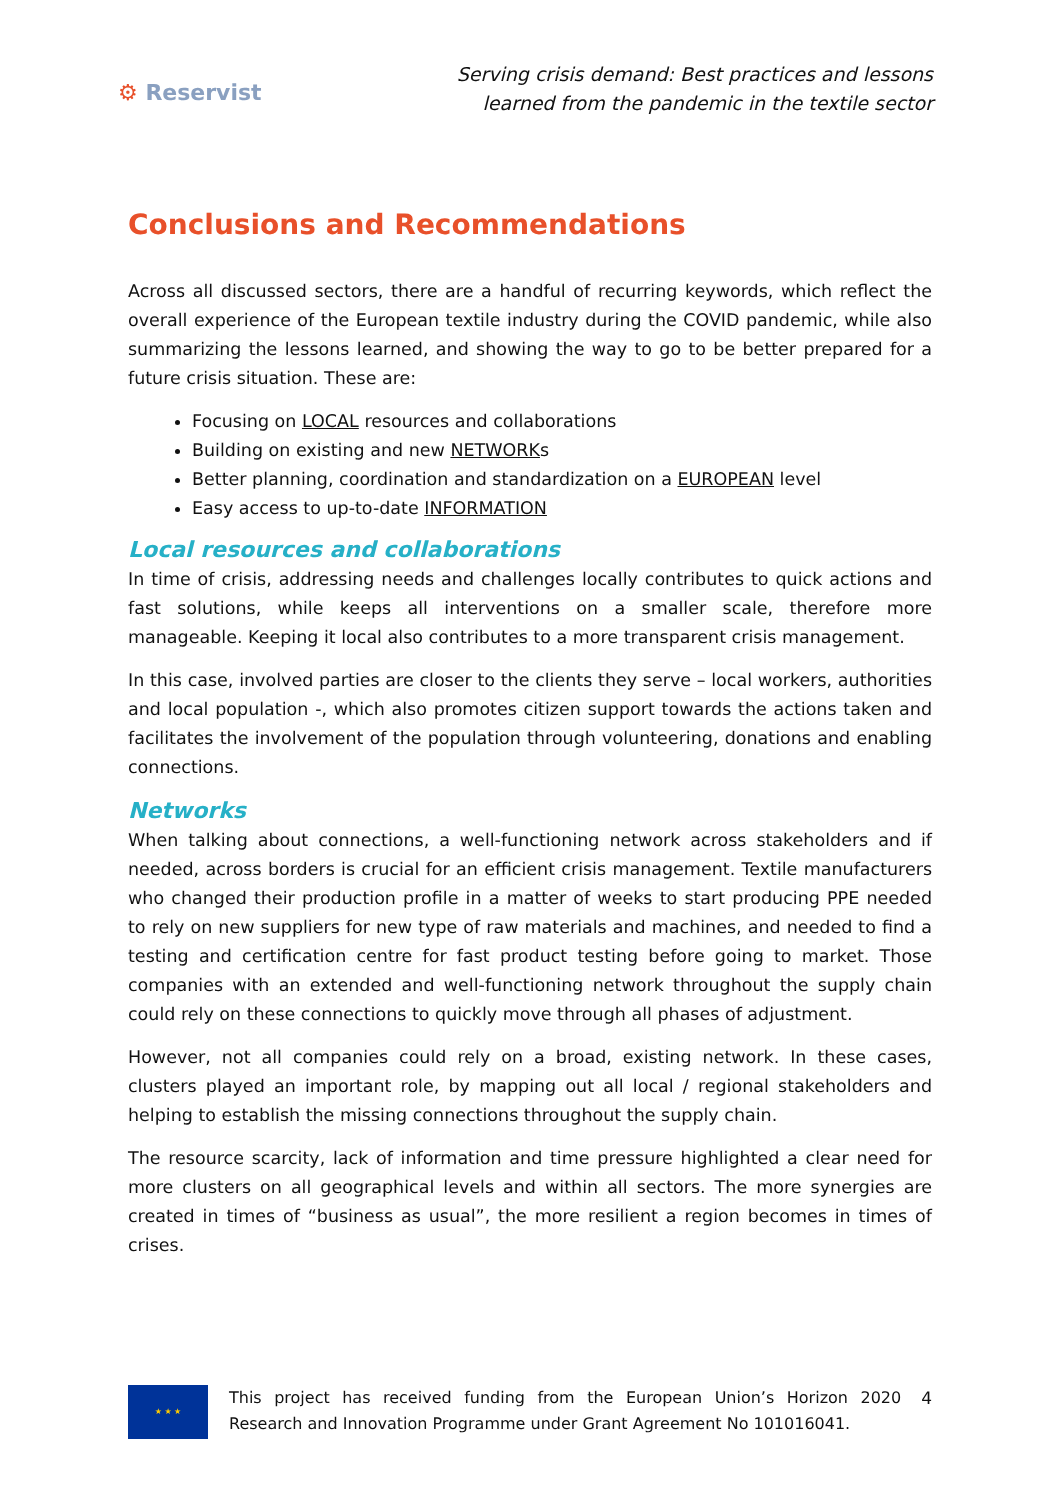⚙ Reservist
Serving crisis demand: Best practices and lessons
learned from the pandemic in the textile sector
Conclusions and Recommendations
Across all discussed sectors, there are a handful of recurring keywords, which reflect the overall experience of the European textile industry during the COVID pandemic, while also summarizing the lessons learned, and showing the way to go to be better prepared for a future crisis situation. These are:
Focusing on LOCAL resources and collaborations
Building on existing and new NETWORKs
Better planning, coordination and standardization on a EUROPEAN level
Easy access to up-to-date INFORMATION
Local resources and collaborations
In time of crisis, addressing needs and challenges locally contributes to quick actions and fast solutions, while keeps all interventions on a smaller scale, therefore more manageable. Keeping it local also contributes to a more transparent crisis management.
In this case, involved parties are closer to the clients they serve – local workers, authorities and local population -, which also promotes citizen support towards the actions taken and facilitates the involvement of the population through volunteering, donations and enabling connections.
Networks
When talking about connections, a well-functioning network across stakeholders and if needed, across borders is crucial for an efficient crisis management. Textile manufacturers who changed their production profile in a matter of weeks to start producing PPE needed to rely on new suppliers for new type of raw materials and machines, and needed to find a testing and certification centre for fast product testing before going to market. Those companies with an extended and well-functioning network throughout the supply chain could rely on these connections to quickly move through all phases of adjustment.
However, not all companies could rely on a broad, existing network. In these cases, clusters played an important role, by mapping out all local / regional stakeholders and helping to establish the missing connections throughout the supply chain.
The resource scarcity, lack of information and time pressure highlighted a clear need for more clusters on all geographical levels and within all sectors. The more synergies are created in times of “business as usual”, the more resilient a region becomes in times of crises.
★ ★ ★
This project has received funding from the European Union’s Horizon 2020 Research and Innovation Programme under Grant Agreement No 101016041.
4